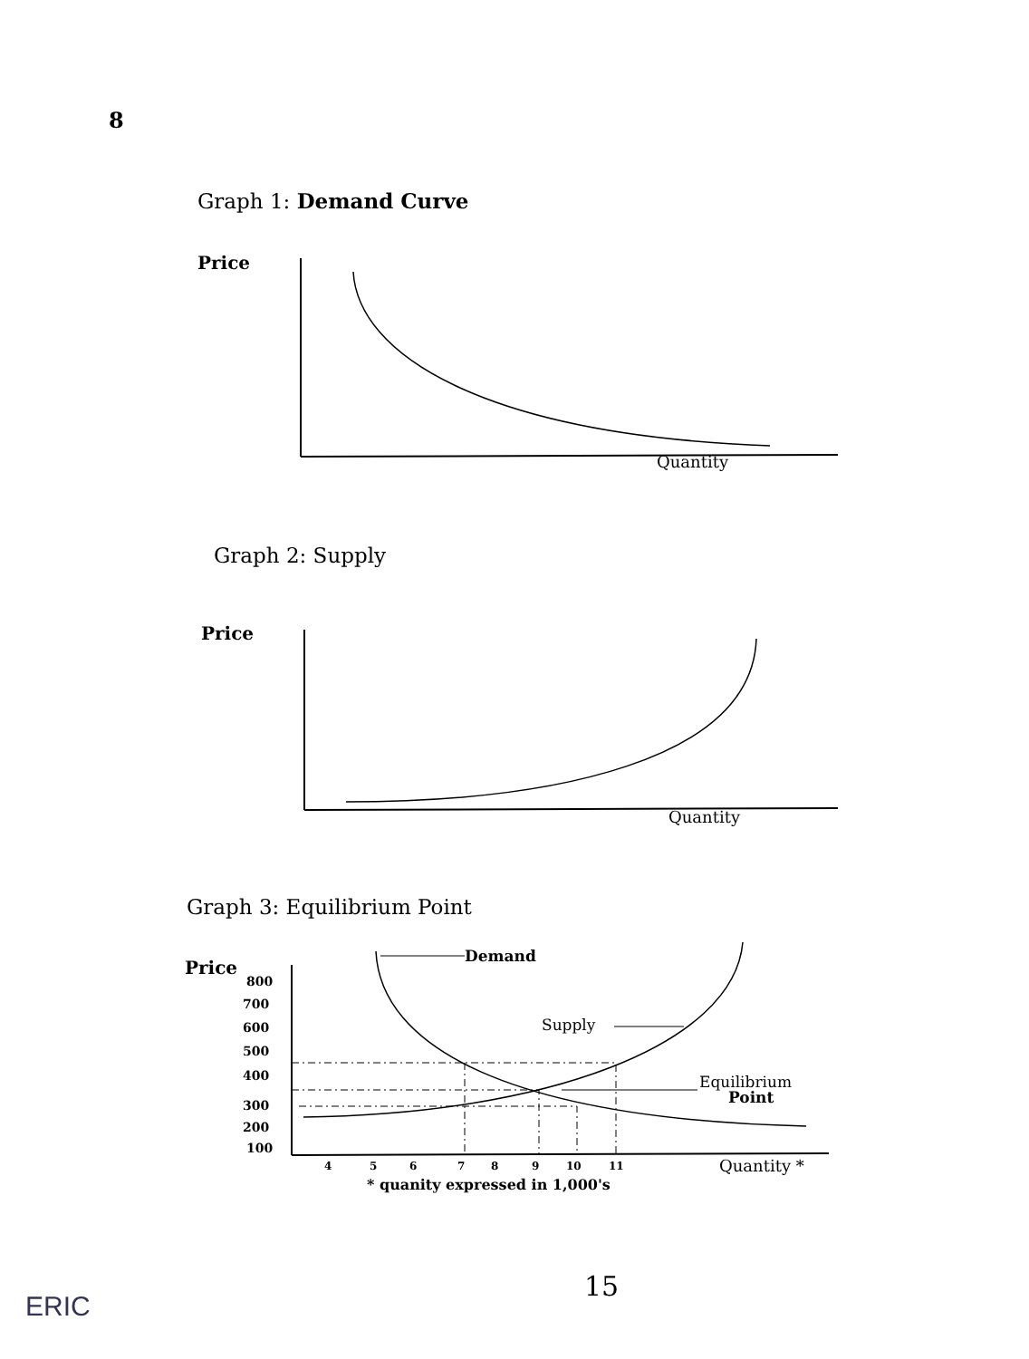8
Graph 1: Demand Curve
Price
Quantity
Graph 2: Supply
Price
Quantity
Graph 3: Equilibrium Point
Price
800
700
600
500
400
300
200
100
Demand
Supply
Equilibrium
Point
4
5
6
7
8
9
10
11
Quantity *
* quanity expressed in 1,000's
15
ERIC